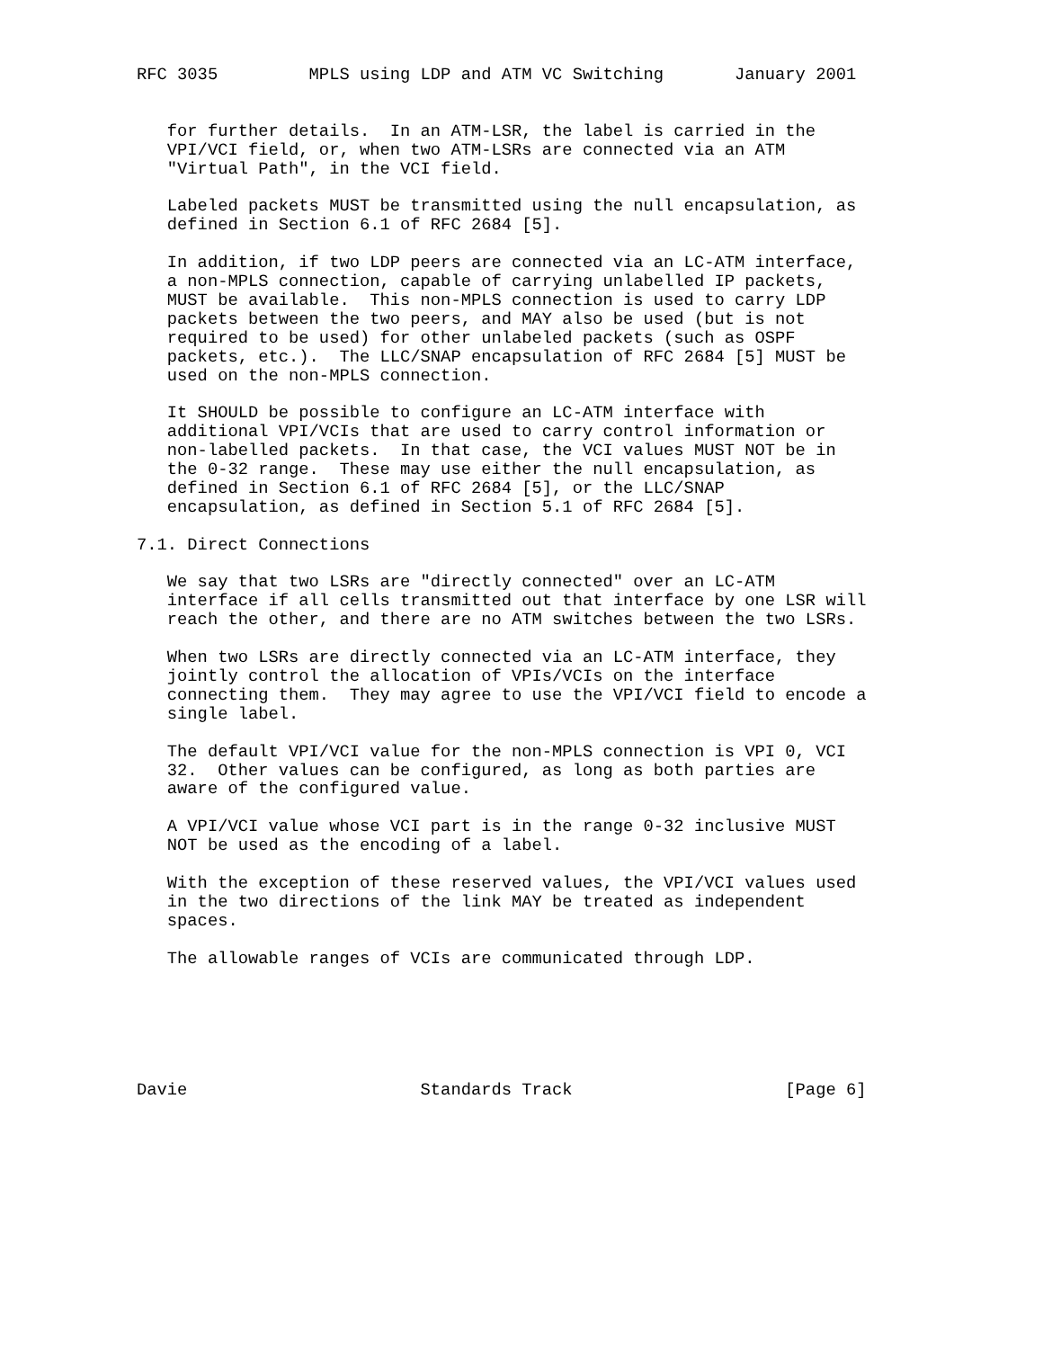RFC 3035         MPLS using LDP and ATM VC Switching       January 2001


   for further details.  In an ATM-LSR, the label is carried in the
   VPI/VCI field, or, when two ATM-LSRs are connected via an ATM
   "Virtual Path", in the VCI field.

   Labeled packets MUST be transmitted using the null encapsulation, as
   defined in Section 6.1 of RFC 2684 [5].

   In addition, if two LDP peers are connected via an LC-ATM interface,
   a non-MPLS connection, capable of carrying unlabelled IP packets,
   MUST be available.  This non-MPLS connection is used to carry LDP
   packets between the two peers, and MAY also be used (but is not
   required to be used) for other unlabeled packets (such as OSPF
   packets, etc.).  The LLC/SNAP encapsulation of RFC 2684 [5] MUST be
   used on the non-MPLS connection.

   It SHOULD be possible to configure an LC-ATM interface with
   additional VPI/VCIs that are used to carry control information or
   non-labelled packets.  In that case, the VCI values MUST NOT be in
   the 0-32 range.  These may use either the null encapsulation, as
   defined in Section 6.1 of RFC 2684 [5], or the LLC/SNAP
   encapsulation, as defined in Section 5.1 of RFC 2684 [5].

7.1. Direct Connections

   We say that two LSRs are "directly connected" over an LC-ATM
   interface if all cells transmitted out that interface by one LSR will
   reach the other, and there are no ATM switches between the two LSRs.

   When two LSRs are directly connected via an LC-ATM interface, they
   jointly control the allocation of VPIs/VCIs on the interface
   connecting them.  They may agree to use the VPI/VCI field to encode a
   single label.

   The default VPI/VCI value for the non-MPLS connection is VPI 0, VCI
   32.  Other values can be configured, as long as both parties are
   aware of the configured value.

   A VPI/VCI value whose VCI part is in the range 0-32 inclusive MUST
   NOT be used as the encoding of a label.

   With the exception of these reserved values, the VPI/VCI values used
   in the two directions of the link MAY be treated as independent
   spaces.

   The allowable ranges of VCIs are communicated through LDP.






Davie                       Standards Track                     [Page 6]